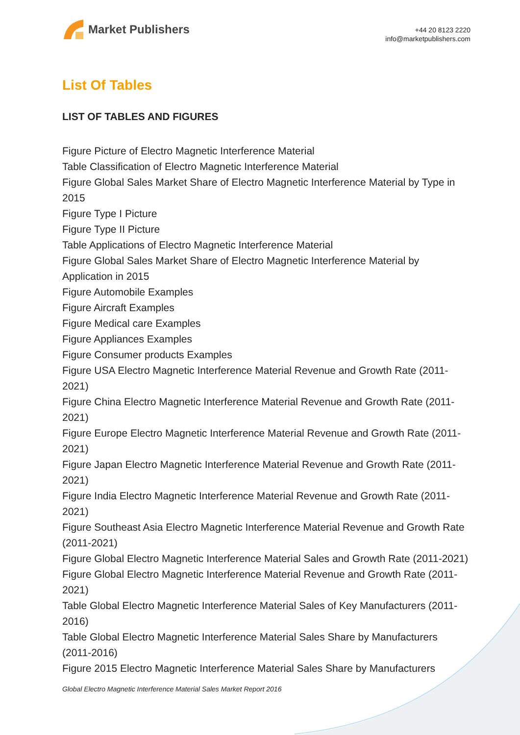Market Publishers
+44 20 8123 2220
info@marketpublishers.com
List Of Tables
LIST OF TABLES AND FIGURES
Figure Picture of Electro Magnetic Interference Material
Table Classification of Electro Magnetic Interference Material
Figure Global Sales Market Share of Electro Magnetic Interference Material by Type in 2015
Figure Type I Picture
Figure Type II Picture
Table Applications of Electro Magnetic Interference Material
Figure Global Sales Market Share of Electro Magnetic Interference Material by Application in 2015
Figure Automobile Examples
Figure Aircraft Examples
Figure Medical care Examples
Figure Appliances Examples
Figure Consumer products Examples
Figure USA Electro Magnetic Interference Material Revenue and Growth Rate (2011-2021)
Figure China Electro Magnetic Interference Material Revenue and Growth Rate (2011-2021)
Figure Europe Electro Magnetic Interference Material Revenue and Growth Rate (2011-2021)
Figure Japan Electro Magnetic Interference Material Revenue and Growth Rate (2011-2021)
Figure India Electro Magnetic Interference Material Revenue and Growth Rate (2011-2021)
Figure Southeast Asia Electro Magnetic Interference Material Revenue and Growth Rate (2011-2021)
Figure Global Electro Magnetic Interference Material Sales and Growth Rate (2011-2021)
Figure Global Electro Magnetic Interference Material Revenue and Growth Rate (2011-2021)
Table Global Electro Magnetic Interference Material Sales of Key Manufacturers (2011-2016)
Table Global Electro Magnetic Interference Material Sales Share by Manufacturers (2011-2016)
Figure 2015 Electro Magnetic Interference Material Sales Share by Manufacturers
Global Electro Magnetic Interference Material Sales Market Report 2016